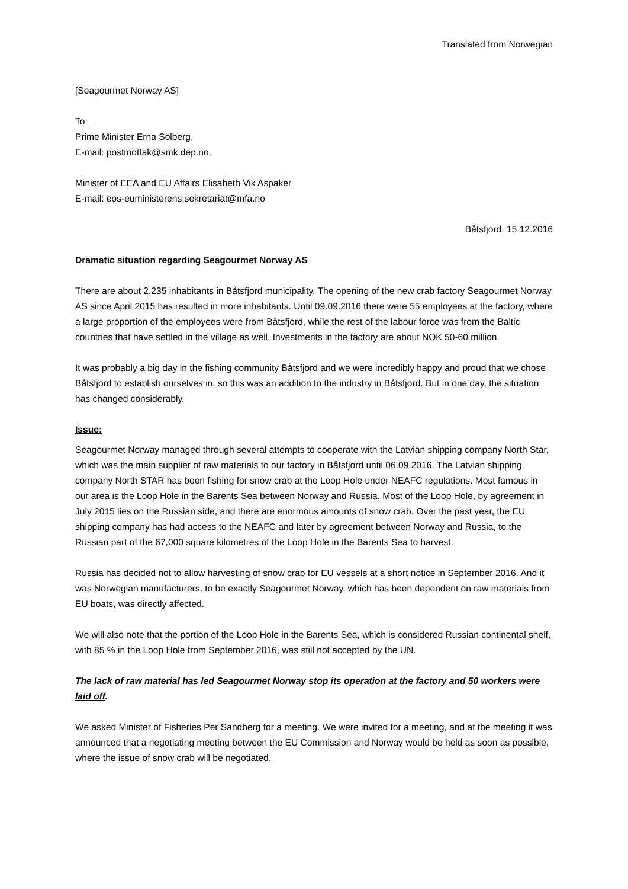Translated from Norwegian
[Seagourmet Norway AS]
To:
Prime Minister Erna Solberg,
E-mail: postmottak@smk.dep.no,
Minister of EEA and EU Affairs Elisabeth Vik Aspaker
E-mail: eos-euministerens.sekretariat@mfa.no
Båtsfjord, 15.12.2016
Dramatic situation regarding Seagourmet Norway AS
There are about 2,235 inhabitants in Båtsfjord municipality. The opening of the new crab factory Seagourmet Norway AS since April 2015 has resulted in more inhabitants. Until 09.09.2016 there were 55 employees at the factory, where a large proportion of the employees were from Båtsfjord, while the rest of the labour force was from the Baltic countries that have settled in the village as well. Investments in the factory are about NOK 50-60 million.
It was probably a big day in the fishing community Båtsfjord and we were incredibly happy and proud that we chose Båtsfjord to establish ourselves in, so this was an addition to the industry in Båtsfjord. But in one day, the situation has changed considerably.
Issue:
Seagourmet Norway managed through several attempts to cooperate with the Latvian shipping company North Star, which was the main supplier of raw materials to our factory in Båtsfjord until 06.09.2016. The Latvian shipping company North STAR has been fishing for snow crab at the Loop Hole under NEAFC regulations. Most famous in our area is the Loop Hole in the Barents Sea between Norway and Russia. Most of the Loop Hole, by agreement in July 2015 lies on the Russian side, and there are enormous amounts of snow crab. Over the past year, the EU shipping company has had access to the NEAFC and later by agreement between Norway and Russia, to the Russian part of the 67,000 square kilometres of the Loop Hole in the Barents Sea to harvest.
Russia has decided not to allow harvesting of snow crab for EU vessels at a short notice in September 2016. And it was Norwegian manufacturers, to be exactly Seagourmet Norway, which has been dependent on raw materials from EU boats, was directly affected.
We will also note that the portion of the Loop Hole in the Barents Sea, which is considered Russian continental shelf, with 85 % in the Loop Hole from September 2016, was still not accepted by the UN.
The lack of raw material has led Seagourmet Norway stop its operation at the factory and 50 workers were laid off.
We asked Minister of Fisheries Per Sandberg for a meeting. We were invited for a meeting, and at the meeting it was announced that a negotiating meeting between the EU Commission and Norway would be held as soon as possible, where the issue of snow crab will be negotiated.